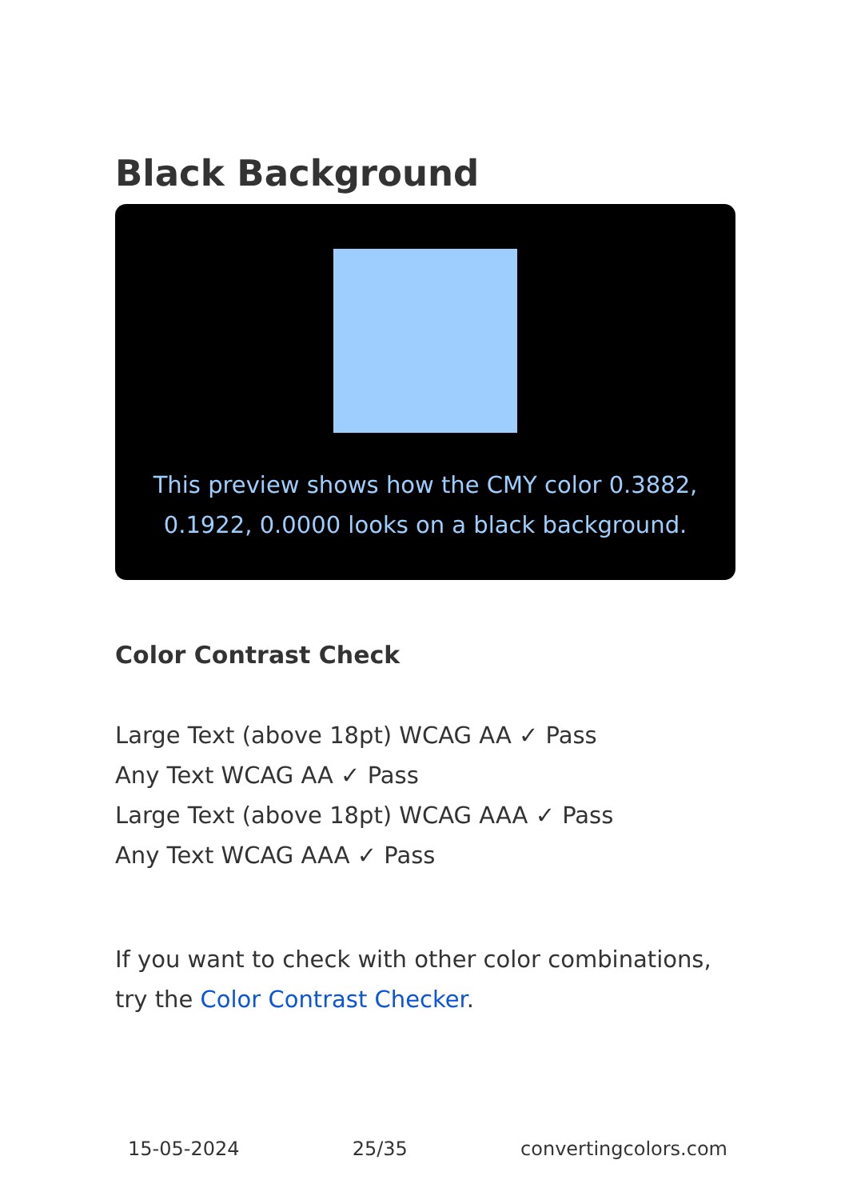Black Background
This preview shows how the CMY color 0.3882, 0.1922, 0.0000 looks on a black background.
Color Contrast Check
Large Text (above 18pt) WCAG AA ✓ Pass
Any Text WCAG AA ✓ Pass
Large Text (above 18pt) WCAG AAA ✓ Pass
Any Text WCAG AAA ✓ Pass
If you want to check with other color combinations, try the Color Contrast Checker.
15-05-2024 25/35 convertingcolors.com